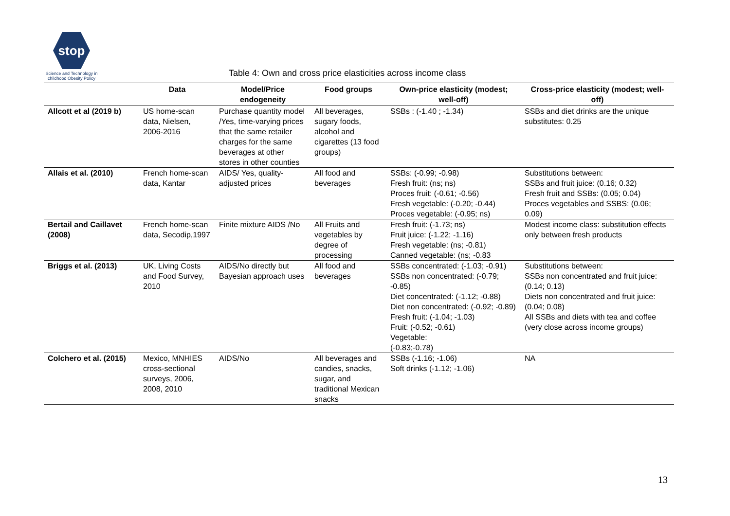stop
Science and Technology in childhood Obesity Policy
Table 4: Own and cross price elasticities across income class
| | Data | Model/Price endogeneity | Food groups | Own-price elasticity (modest; well-off) | Cross-price elasticity (modest; well-off) |
| --- | --- | --- | --- | --- | --- |
| Allcott et al (2019 b) | US home-scan data, Nielsen, 2006-2016 | Purchase quantity model /Yes, time-varying prices that the same retailer charges for the same beverages at other stores in other counties | All beverages, sugary foods, alcohol and cigarettes (13 food groups) | SSBs : (-1.40 ; -1.34) | SSBs and diet drinks are the unique substitutes: 0.25 |
| Allais et al. (2010) | French home-scan data, Kantar | AIDS/ Yes, quality-adjusted prices | All food and beverages | SSBs: (-0.99; -0.98) Fresh fruit: (ns; ns) Proces fruit: (-0.61; -0.56) Fresh vegetable: (-0.20; -0.44) Proces vegetable: (-0.95; ns) | Substitutions between: SSBs and fruit juice: (0.16; 0.32) Fresh fruit and SSBs: (0.05; 0.04) Proces vegetables and SSBS: (0.06; 0.09) |
| Bertail and Caillavet (2008) | French home-scan data, Secodip,1997 | Finite mixture AIDS /No | All Fruits and vegetables by degree of processing | Fresh fruit: (-1.73; ns) Fruit juice: (-1.22; -1.16) Fresh vegetable: (ns; -0.81) Canned vegetable: (ns; -0.83 | Modest income class: substitution effects only between fresh products |
| Briggs et al. (2013) | UK, Living Costs and Food Survey, 2010 | AIDS/No directly but Bayesian approach uses | All food and beverages | SSBs concentrated: (-1.03; -0.91) SSBs non concentrated: (-0.79; -0.85) Diet concentrated: (-1.12; -0.88) Diet non concentrated: (-0.92; -0.89) Fresh fruit: (-1.04; -1.03) Fruit: (-0.52; -0.61) Vegetable: (-0.83;-0.78) | Substitutions between: SSBs non concentrated and fruit juice: (0.14; 0.13) Diets non concentrated and fruit juice: (0.04; 0.08) All SSBs and diets with tea and coffee (very close across income groups) |
| Colchero et al. (2015) | Mexico, MNHIES cross-sectional surveys, 2006, 2008, 2010 | AIDS/No | All beverages and candies, snacks, sugar, and traditional Mexican snacks | SSBs (-1.16; -1.06) Soft drinks (-1.12; -1.06) | NA |
13